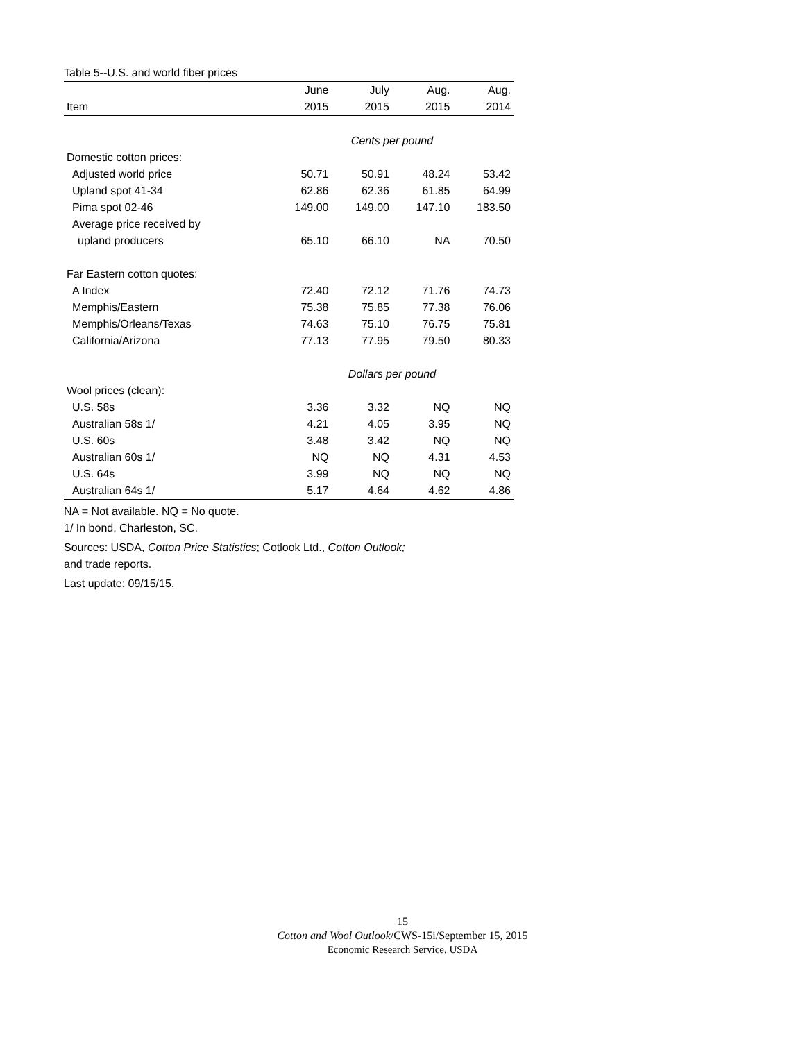Table 5--U.S. and world fiber prices
| | June | July | Aug. | Aug. |
| --- | --- | --- | --- | --- |
| Item | 2015 | 2015 | 2015 | 2014 |
| | Cents per pound | | | |
| Domestic cotton prices: | | | | |
| Adjusted world price | 50.71 | 50.91 | 48.24 | 53.42 |
| Upland spot 41-34 | 62.86 | 62.36 | 61.85 | 64.99 |
| Pima spot 02-46 | 149.00 | 149.00 | 147.10 | 183.50 |
| Average price received by | | | | |
| upland producers | 65.10 | 66.10 | NA | 70.50 |
| Far Eastern cotton quotes: | | | | |
| A Index | 72.40 | 72.12 | 71.76 | 74.73 |
| Memphis/Eastern | 75.38 | 75.85 | 77.38 | 76.06 |
| Memphis/Orleans/Texas | 74.63 | 75.10 | 76.75 | 75.81 |
| California/Arizona | 77.13 | 77.95 | 79.50 | 80.33 |
| | Dollars per pound | | | |
| Wool prices (clean): | | | | |
| U.S. 58s | 3.36 | 3.32 | NQ | NQ |
| Australian 58s 1/ | 4.21 | 4.05 | 3.95 | NQ |
| U.S. 60s | 3.48 | 3.42 | NQ | NQ |
| Australian 60s 1/ | NQ | NQ | 4.31 | 4.53 |
| U.S. 64s | 3.99 | NQ | NQ | NQ |
| Australian 64s 1/ | 5.17 | 4.64 | 4.62 | 4.86 |
NA = Not available. NQ = No quote.
1/ In bond, Charleston, SC.
Sources: USDA, Cotton Price Statistics; Cotlook Ltd., Cotton Outlook;
and trade reports.
Last update: 09/15/15.
15
Cotton and Wool Outlook/CWS-15i/September 15, 2015
Economic Research Service, USDA